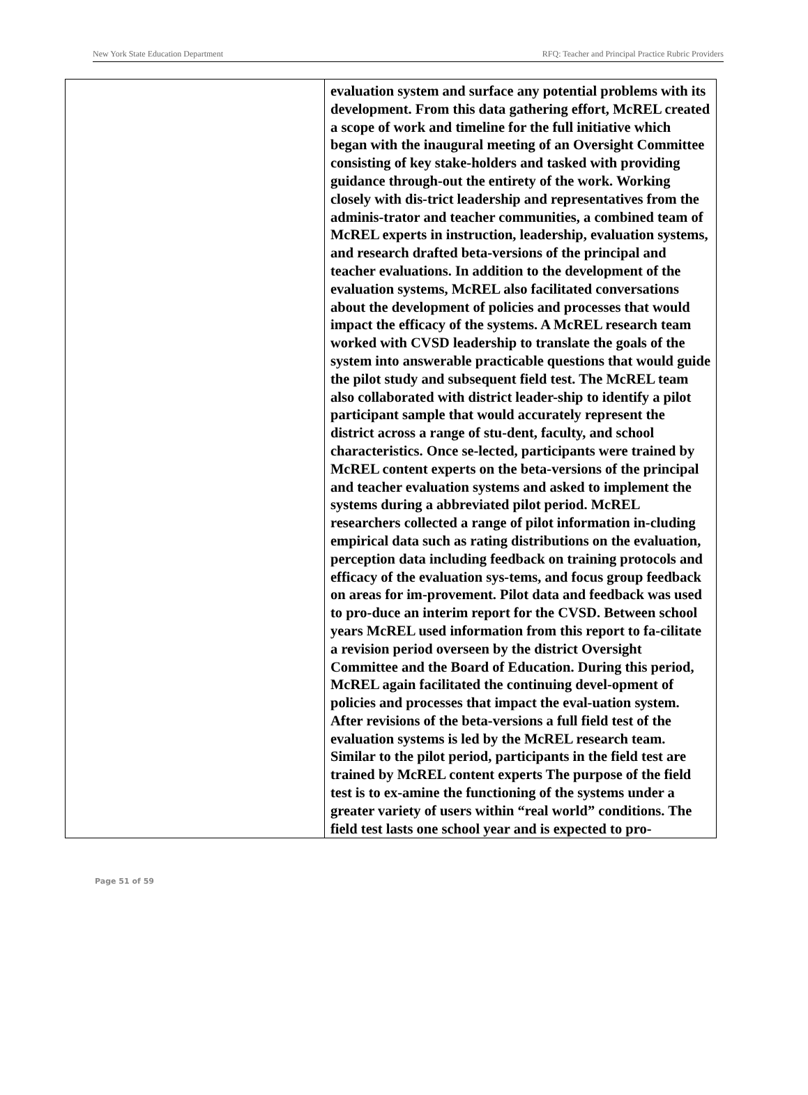New York State Education Department RFQ: Teacher and Principal Practice Rubric Providers
| | evaluation system and surface any potential problems with its development. From this data gathering effort, McREL created a scope of work and timeline for the full initiative which began with the inaugural meeting of an Oversight Committee consisting of key stake-holders and tasked with providing guidance through-out the entirety of the work. Working closely with dis-trict leadership and representatives from the adminis-trator and teacher communities, a combined team of McREL experts in instruction, leadership, evaluation systems, and research drafted beta-versions of the principal and teacher evaluations. In addition to the development of the evaluation systems, McREL also facilitated conversations about the development of policies and processes that would impact the efficacy of the systems. A McREL research team worked with CVSD leadership to translate the goals of the system into answerable practicable questions that would guide the pilot study and subsequent field test. The McREL team also collaborated with district leader-ship to identify a pilot participant sample that would accurately represent the district across a range of stu-dent, faculty, and school characteristics. Once se-lected, participants were trained by McREL content experts on the beta-versions of the principal and teacher evaluation systems and asked to implement the systems during a abbreviated pilot period. McREL researchers collected a range of pilot information in-cluding empirical data such as rating distributions on the evaluation, perception data including feedback on training protocols and efficacy of the evaluation sys-tems, and focus group feedback on areas for im-provement. Pilot data and feedback was used to pro-duce an interim report for the CVSD. Between school years McREL used information from this report to fa-cilitate a revision period overseen by the district Oversight Committee and the Board of Education. During this period, McREL again facilitated the continuing devel-opment of policies and processes that impact the eval-uation system. After revisions of the beta-versions a full field test of the evaluation systems is led by the McREL research team. Similar to the pilot period, participants in the field test are trained by McREL content experts The purpose of the field test is to ex-amine the functioning of the systems under a greater variety of users within “real world” conditions. The field test lasts one school year and is expected to pro- |
Page 51 of 59